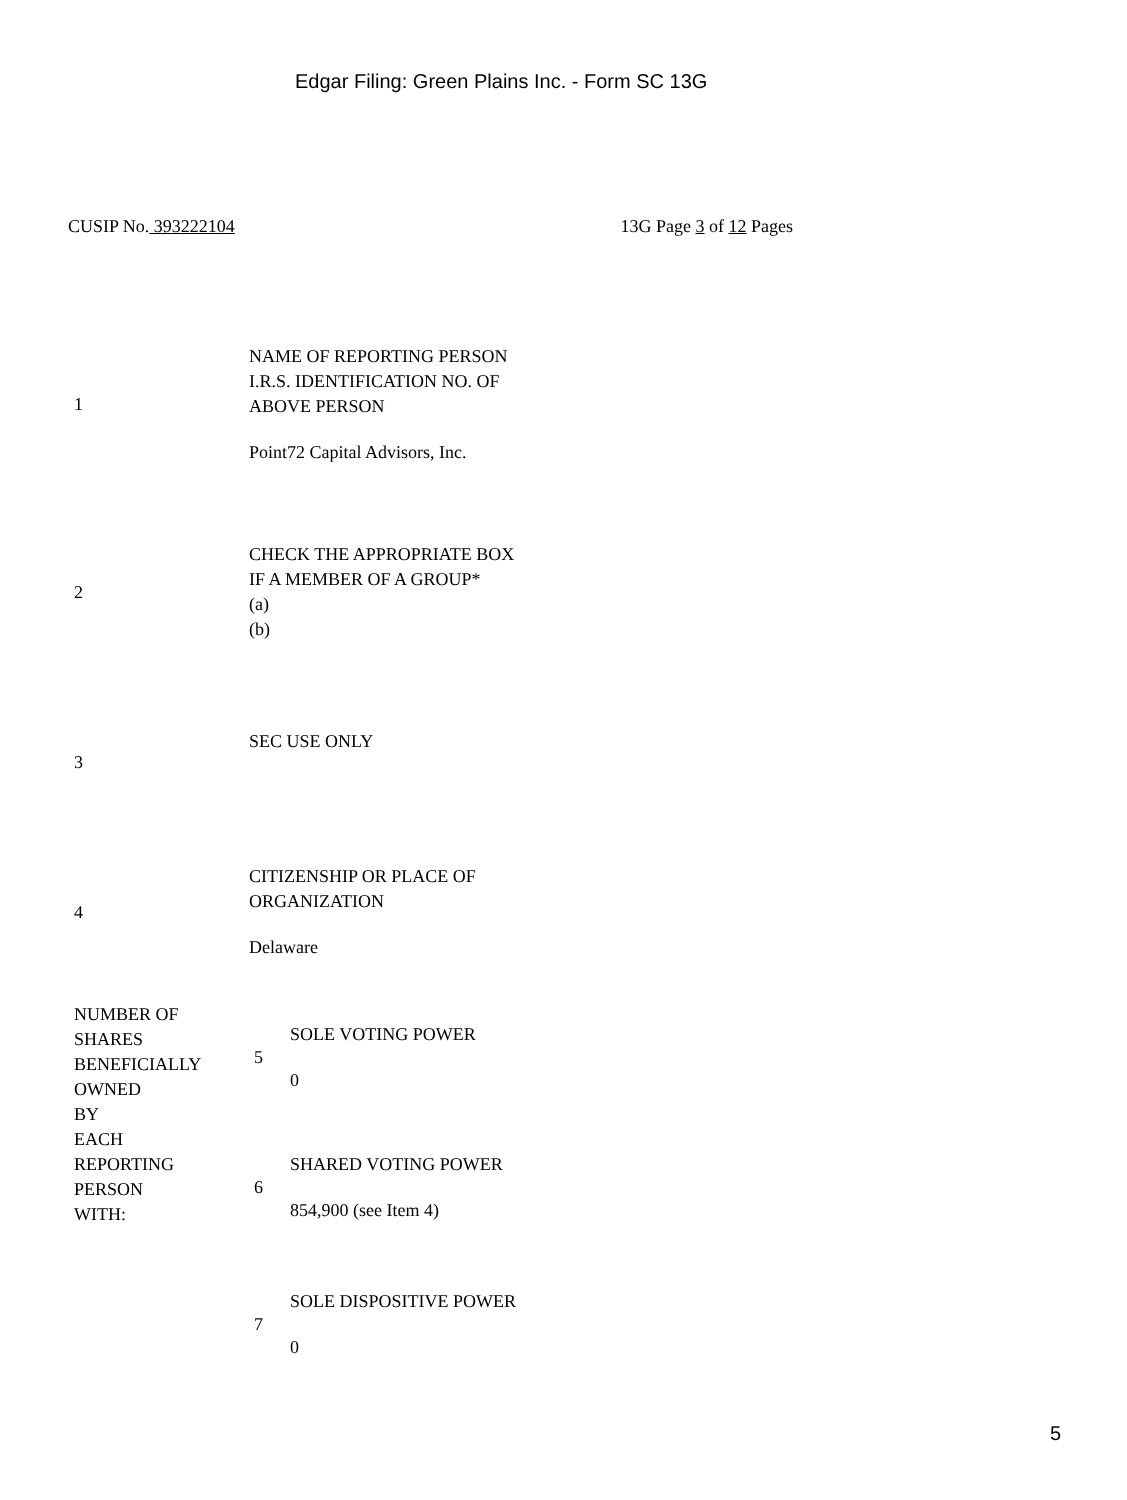Edgar Filing: Green Plains Inc. - Form SC 13G
CUSIP No. 393222104 13G Page 3 of 12 Pages
| 1 | NAME OF REPORTING PERSON I.R.S. IDENTIFICATION NO. OF ABOVE PERSON Point72 Capital Advisors, Inc. |
| 2 | CHECK THE APPROPRIATE BOX IF A MEMBER OF A GROUP* (a) (b) |
| 3 | SEC USE ONLY |
| 4 | CITIZENSHIP OR PLACE OF ORGANIZATION Delaware |
| NUMBER OF SHARES BENEFICIALLY OWNED BY EACH REPORTING PERSON WITH: | 5 | SOLE VOTING POWER 0 |
| | 6 | SHARED VOTING POWER 854,900 (see Item 4) |
| | 7 | SOLE DISPOSITIVE POWER 0 |
5